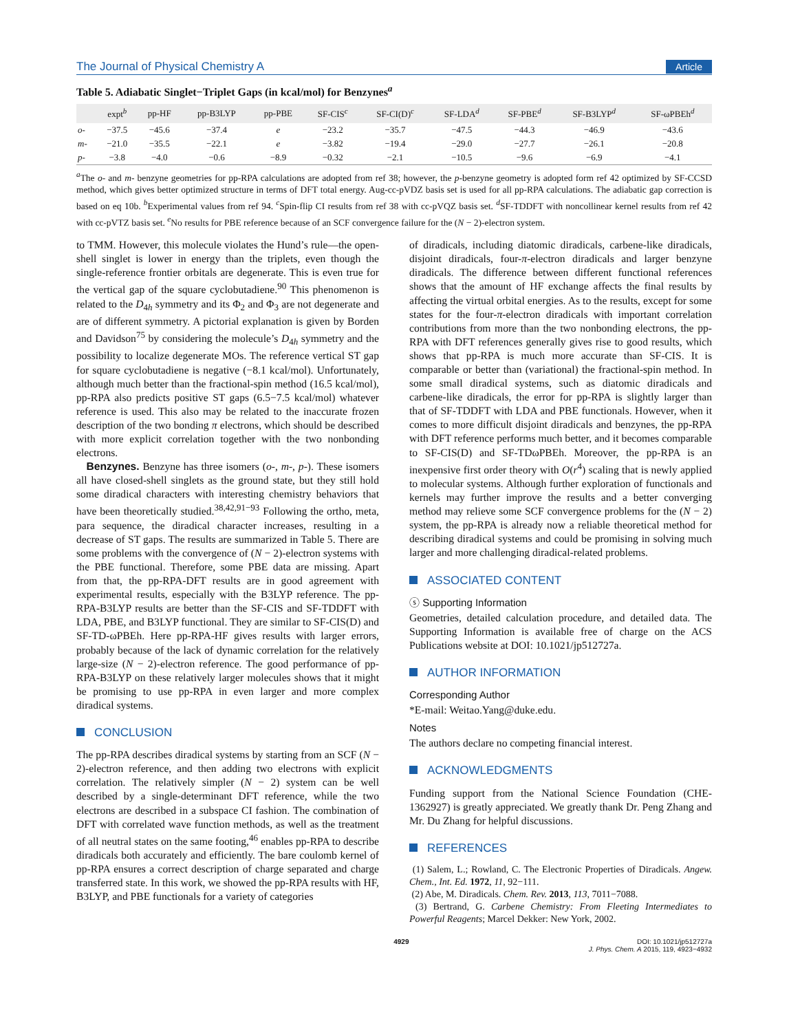The Journal of Physical Chemistry A Article
Table 5. Adiabatic Singlet−Triplet Gaps (in kcal/mol) for Benzynes<sup>a</sup>
| | expt<sup>b</sup> | pp-HF | pp-B3LYP | pp-PBE | SF-CIS<sup>c</sup> | SF-CI(D)<sup>c</sup> | SF-LDA<sup>d</sup> | SF-PBE<sup>d</sup> | SF-B3LYP<sup>d</sup> | SF-ωPBEh<sup>d</sup> |
| --- | --- | --- | --- | --- | --- | --- | --- | --- | --- | --- |
| o- | −37.5 | −45.6 | −37.4 | e | −23.2 | −35.7 | −47.5 | −44.3 | −46.9 | −43.6 |
| m- | −21.0 | −35.5 | −22.1 | e | −3.82 | −19.4 | −29.0 | −27.7 | −26.1 | −20.8 |
| p- | −3.8 | −4.0 | −0.6 | −8.9 | −0.32 | −2.1 | −10.5 | −9.6 | −6.9 | −4.1 |
<sup>a</sup> The o- and m- benzyne geometries for pp-RPA calculations are adopted from ref 38; however, the p-benzyne geometry is adopted form ref 42 optimized by SF-CCSD method, which gives better optimized structure in terms of DFT total energy. Aug-cc-pVDZ basis set is used for all pp-RPA calculations. The adiabatic gap correction is based on eq 10b. <sup>b</sup>Experimental values from ref 94. <sup>c</sup>Spin-flip CI results from ref 38 with cc-pVQZ basis set. <sup>d</sup>SF-TDDFT with noncollinear kernel results from ref 42 with cc-pVTZ basis set. <sup>e</sup>No results for PBE reference because of an SCF convergence failure for the (N − 2)-electron system.
to TMM. However, this molecule violates the Hund’s rule—the open-shell singlet is lower in energy than the triplets, even though the single-reference frontier orbitals are degenerate. This is even true for the vertical gap of the square cyclobutadiene.<sup>90</sup> This phenomenon is related to the D<sub>4h</sub> symmetry and its Φ<sub>2</sub> and Φ<sub>3</sub> are not degenerate and are of different symmetry. A pictorial explanation is given by Borden and Davidson<sup>75</sup> by considering the molecule’s D<sub>4h</sub> symmetry and the possibility to localize degenerate MOs. The reference vertical ST gap for square cyclobutadiene is negative (−8.1 kcal/mol). Unfortunately, although much better than the fractional-spin method (16.5 kcal/mol), pp-RPA also predicts positive ST gaps (6.5−7.5 kcal/mol) whatever reference is used. This also may be related to the inaccurate frozen description of the two bonding π electrons, which should be described with more explicit correlation together with the two nonbonding electrons.
Benzynes. Benzyne has three isomers (o-, m-, p-). These isomers all have closed-shell singlets as the ground state, but they still hold some diradical characters with interesting chemistry behaviors that have been theoretically studied.<sup>38,42,91−93</sup> Following the ortho, meta, para sequence, the diradical character increases, resulting in a decrease of ST gaps. The results are summarized in Table 5. There are some problems with the convergence of (N − 2)-electron systems with the PBE functional. Therefore, some PBE data are missing. Apart from that, the pp-RPA-DFT results are in good agreement with experimental results, especially with the B3LYP reference. The pp-RPA-B3LYP results are better than the SF-CIS and SF-TDDFT with LDA, PBE, and B3LYP functional. They are similar to SF-CIS(D) and SF-TD-ωPBEh. Here pp-RPA-HF gives results with larger errors, probably because of the lack of dynamic correlation for the relatively large-size (N − 2)-electron reference. The good performance of pp-RPA-B3LYP on these relatively larger molecules shows that it might be promising to use pp-RPA in even larger and more complex diradical systems.
CONCLUSION
The pp-RPA describes diradical systems by starting from an SCF (N − 2)-electron reference, and then adding two electrons with explicit correlation. The relatively simpler (N − 2) system can be well described by a single-determinant DFT reference, while the two electrons are described in a subspace CI fashion. The combination of DFT with correlated wave function methods, as well as the treatment of all neutral states on the same footing,<sup>46</sup> enables pp-RPA to describe diradicals both accurately and efficiently. The bare coulomb kernel of pp-RPA ensures a correct description of charge separated and charge transferred state. In this work, we showed the pp-RPA results with HF, B3LYP, and PBE functionals for a variety of categories
of diradicals, including diatomic diradicals, carbene-like diradicals, disjoint diradicals, four-π-electron diradicals and larger benzyne diradicals. The difference between different functional references shows that the amount of HF exchange affects the final results by affecting the virtual orbital energies. As to the results, except for some states for the four-π-electron diradicals with important correlation contributions from more than the two nonbonding electrons, the pp-RPA with DFT references generally gives rise to good results, which shows that pp-RPA is much more accurate than SF-CIS. It is comparable or better than (variational) the fractional-spin method. In some small diradical systems, such as diatomic diradicals and carbene-like diradicals, the error for pp-RPA is slightly larger than that of SF-TDDFT with LDA and PBE functionals. However, when it comes to more difficult disjoint diradicals and benzynes, the pp-RPA with DFT reference performs much better, and it becomes comparable to SF-CIS(D) and SF-TDωPBEh. Moreover, the pp-RPA is an inexpensive first order theory with O(r<sup>4</sup>) scaling that is newly applied to molecular systems. Although further exploration of functionals and kernels may further improve the results and a better converging method may relieve some SCF convergence problems for the (N − 2) system, the pp-RPA is already now a reliable theoretical method for describing diradical systems and could be promising in solving much larger and more challenging diradical-related problems.
ASSOCIATED CONTENT
ⓢ Supporting Information
Geometries, detailed calculation procedure, and detailed data. The Supporting Information is available free of charge on the ACS Publications website at DOI: 10.1021/jp512727a.
AUTHOR INFORMATION
Corresponding Author
*E-mail: Weitao.Yang@duke.edu.
Notes
The authors declare no competing financial interest.
ACKNOWLEDGMENTS
Funding support from the National Science Foundation (CHE-1362927) is greatly appreciated. We greatly thank Dr. Peng Zhang and Mr. Du Zhang for helpful discussions.
REFERENCES
(1) Salem, L.; Rowland, C. The Electronic Properties of Diradicals. Angew. Chem., Int. Ed. 1972, 11, 92−111.
(2) Abe, M. Diradicals. Chem. Rev. 2013, 113, 7011−7088.
(3) Bertrand, G. Carbene Chemistry: From Fleeting Intermediates to Powerful Reagents; Marcel Dekker: New York, 2002.
4929 DOI: 10.1021/jp512727a
J. Phys. Chem. A 2015, 119, 4923−4932